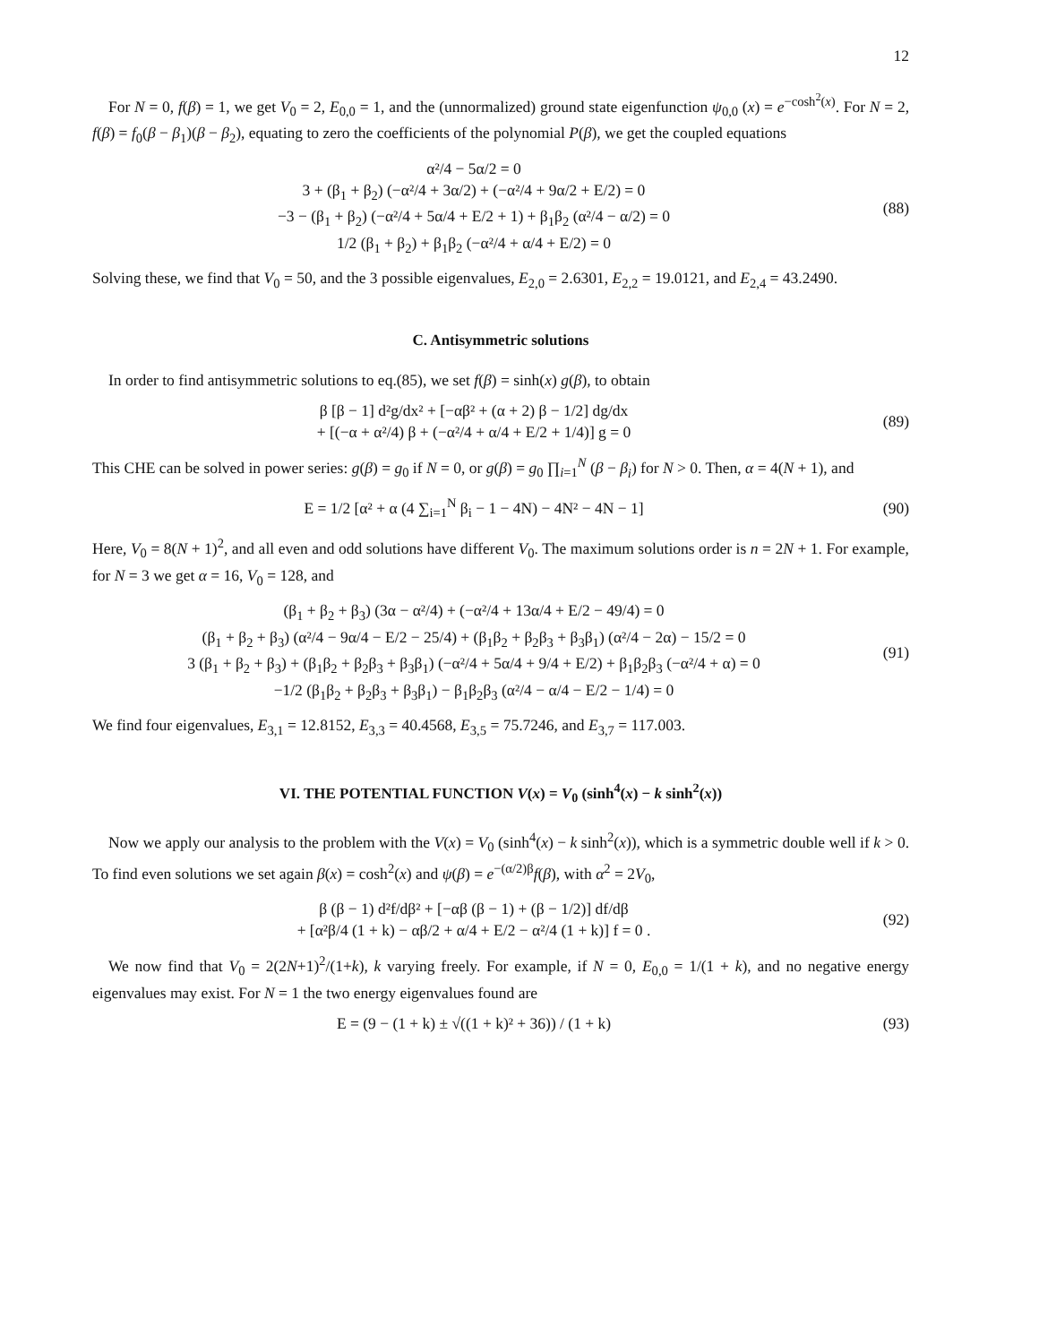12
For N = 0, f(β) = 1, we get V<sub>0</sub> = 2, E<sub>0,0</sub> = 1, and the (unnormalized) ground state eigenfunction ψ<sub>0,0</sub> (x) = e<sup>−cosh<sup>2</sup>(x)</sup>. For N = 2, f(β) = f<sub>0</sub>(β − β<sub>1</sub>)(β − β<sub>2</sub>), equating to zero the coefficients of the polynomial P(β), we get the coupled equations
α²/4 − 5α/2 = 0
3 + (β<sub>1</sub> + β<sub>2</sub>) (−α²/4 + 3α/2) + (−α²/4 + 9α/2 + E/2) = 0
−3 − (β<sub>1</sub> + β<sub>2</sub>) (−α²/4 + 5α/4 + E/2 + 1) + β<sub>1</sub>β<sub>2</sub> (α²/4 − α/2) = 0
1/2 (β<sub>1</sub> + β<sub>2</sub>) + β<sub>1</sub>β<sub>2</sub> (−α²/4 + α/4 + E/2) = 0
(88)
Solving these, we find that V<sub>0</sub> = 50, and the 3 possible eigenvalues, E<sub>2,0</sub> = 2.6301, E<sub>2,2</sub> = 19.0121, and E<sub>2,4</sub> = 43.2490.
C. Antisymmetric solutions
In order to find antisymmetric solutions to eq.(85), we set f(β) = sinh(x) g(β), to obtain
β [β − 1] d²g/dx² + [−αβ² + (α + 2) β − 1/2] dg/dx
+ [(−α + α²/4) β + (−α²/4 + α/4 + E/2 + 1/4)] g = 0
(89)
This CHE can be solved in power series: g(β) = g<sub>0</sub> if N = 0, or g(β) = g<sub>0</sub> ∏<sub>i=1</sub><sup>N</sup> (β − β<sub>i</sub>) for N > 0. Then, α = 4(N + 1), and
E = 1/2 [α² + α (4 ∑<sub>i=1</sub><sup>N</sup> β<sub>i</sub> − 1 − 4N) − 4N² − 4N − 1]
(90)
Here, V<sub>0</sub> = 8(N + 1)<sup>2</sup>, and all even and odd solutions have different V<sub>0</sub>. The maximum solutions order is n = 2N + 1. For example, for N = 3 we get α = 16, V<sub>0</sub> = 128, and
(β<sub>1</sub> + β<sub>2</sub> + β<sub>3</sub>) (3α − α²/4) + (−α²/4 + 13α/4 + E/2 − 49/4) = 0
(β<sub>1</sub> + β<sub>2</sub> + β<sub>3</sub>) (α²/4 − 9α/4 − E/2 − 25/4) + (β<sub>1</sub>β<sub>2</sub> + β<sub>2</sub>β<sub>3</sub> + β<sub>3</sub>β<sub>1</sub>) (α²/4 − 2α) − 15/2 = 0
3 (β<sub>1</sub> + β<sub>2</sub> + β<sub>3</sub>) + (β<sub>1</sub>β<sub>2</sub> + β<sub>2</sub>β<sub>3</sub> + β<sub>3</sub>β<sub>1</sub>) (−α²/4 + 5α/4 + 9/4 + E/2) + β<sub>1</sub>β<sub>2</sub>β<sub>3</sub> (−α²/4 + α) = 0
−1/2 (β<sub>1</sub>β<sub>2</sub> + β<sub>2</sub>β<sub>3</sub> + β<sub>3</sub>β<sub>1</sub>) − β<sub>1</sub>β<sub>2</sub>β<sub>3</sub> (α²/4 − α/4 − E/2 − 1/4) = 0
(91)
We find four eigenvalues, E<sub>3,1</sub> = 12.8152, E<sub>3,3</sub> = 40.4568, E<sub>3,5</sub> = 75.7246, and E<sub>3,7</sub> = 117.003.
VI. THE POTENTIAL FUNCTION V(x) = V<sub>0</sub> (sinh<sup>4</sup>(x) − k sinh<sup>2</sup>(x))
Now we apply our analysis to the problem with the V(x) = V<sub>0</sub> (sinh<sup>4</sup>(x) − k sinh<sup>2</sup>(x)), which is a symmetric double well if k > 0. To find even solutions we set again β(x) = cosh<sup>2</sup>(x) and ψ(β) = e<sup>−(α/2)β</sup>f(β), with α<sup>2</sup> = 2V<sub>0</sub>,
β (β − 1) d²f/dβ² + [−αβ (β − 1) + (β − 1/2)] df/dβ
+ [α²β/4 (1 + k) − αβ/2 + α/4 + E/2 − α²/4 (1 + k)] f = 0 .
(92)
We now find that V<sub>0</sub> = 2(2N+1)<sup>2</sup>/(1+k), k varying freely. For example, if N = 0, E<sub>0,0</sub> = 1/(1 + k), and no negative energy eigenvalues may exist. For N = 1 the two energy eigenvalues found are
E = (9 − (1 + k) ± √((1 + k)² + 36)) / (1 + k)
(93)